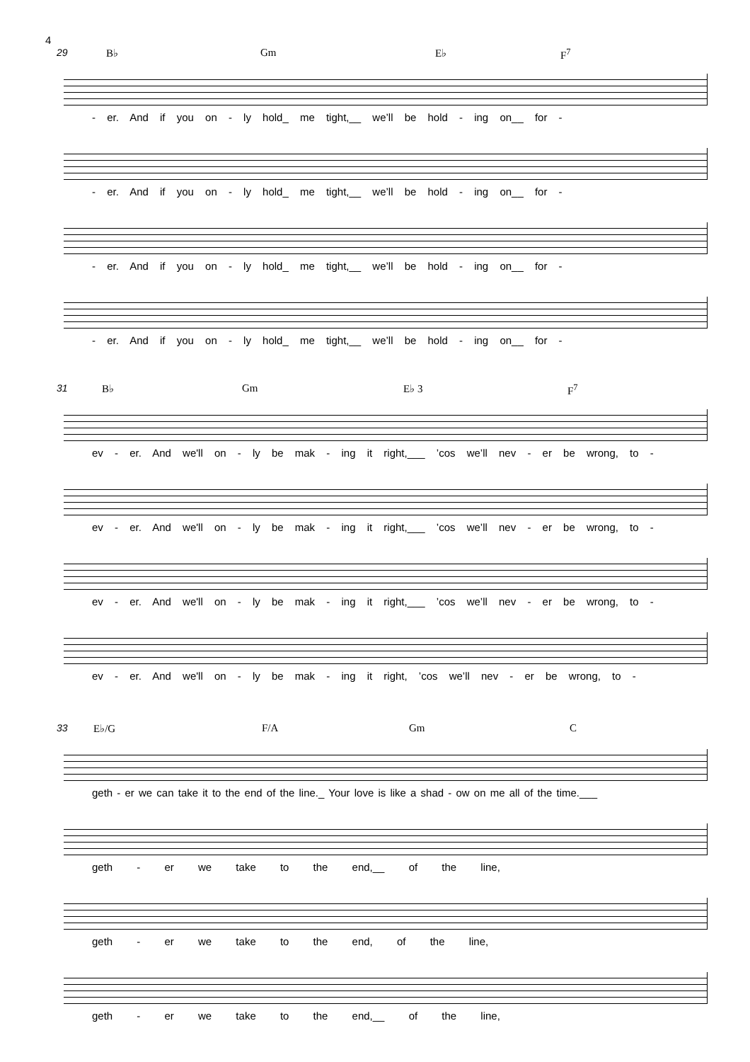4
29 B♭ Gm E♭ F<sup>7</sup>
- er. And if you on - ly hold_ me tight,__ we’ll be hold - ing on__ for -
- er. And if you on - ly hold_ me tight,__ we’ll be hold - ing on__ for -
- er. And if you on - ly hold_ me tight,__ we’ll be hold - ing on__ for -
- er. And if you on - ly hold_ me tight,__ we’ll be hold - ing on__ for -
31 B♭ Gm E♭ 3 F<sup>7</sup>
ev - er. And we'll on - ly be mak - ing it right,___ ’cos we’ll nev - er be wrong, to -
ev - er. And we'll on - ly be mak - ing it right,___ ’cos we’ll nev - er be wrong, to -
ev - er. And we'll on - ly be mak - ing it right,___ ’cos we’ll nev - er be wrong, to -
ev - er. And we'll on - ly be mak - ing it right, ’cos we’ll nev - er be wrong, to -
33 E♭/G F/A Gm C
geth - er we can take it to the end of the line._ Your love is like a shad - ow on me all of the time.___
geth - er we take to the end,__ of the line,
geth - er we take to the end, of the line,
geth - er we take to the end,__ of the line,